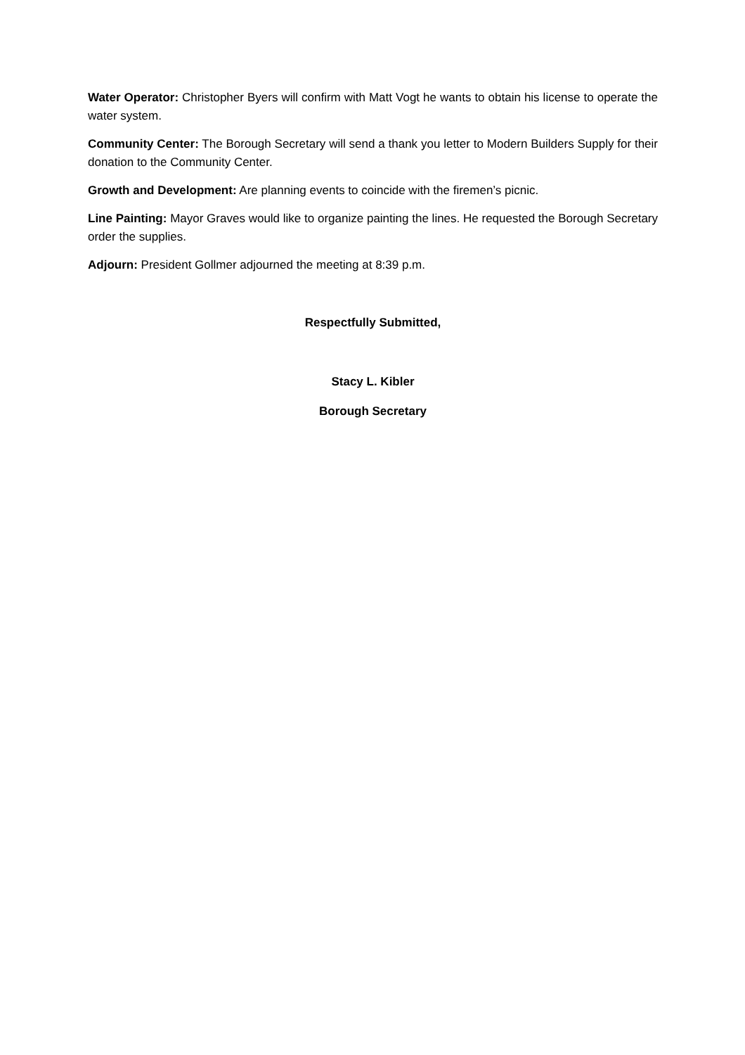Water Operator: Christopher Byers will confirm with Matt Vogt he wants to obtain his license to operate the water system.
Community Center: The Borough Secretary will send a thank you letter to Modern Builders Supply for their donation to the Community Center.
Growth and Development: Are planning events to coincide with the firemen’s picnic.
Line Painting: Mayor Graves would like to organize painting the lines. He requested the Borough Secretary order the supplies.
Adjourn: President Gollmer adjourned the meeting at 8:39 p.m.
Respectfully Submitted,
Stacy L. Kibler
Borough Secretary